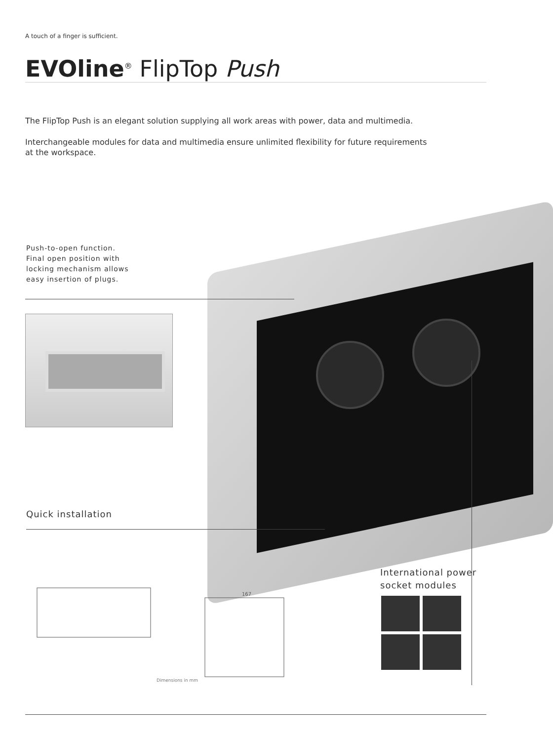A touch of a finger is sufficient.
EVOline<sup>®</sup> FlipTop Push
The FlipTop Push is an elegant solution supplying all work areas with power, data and multimedia.
Interchangeable modules for data and multimedia ensure unlimited flexibility for future requirements at the workspace.
Push-to-open function.
Final open position with
locking mechanism allows
easy insertion of plugs.
Quick installation
167
Dimensions in mm
International power
socket modules